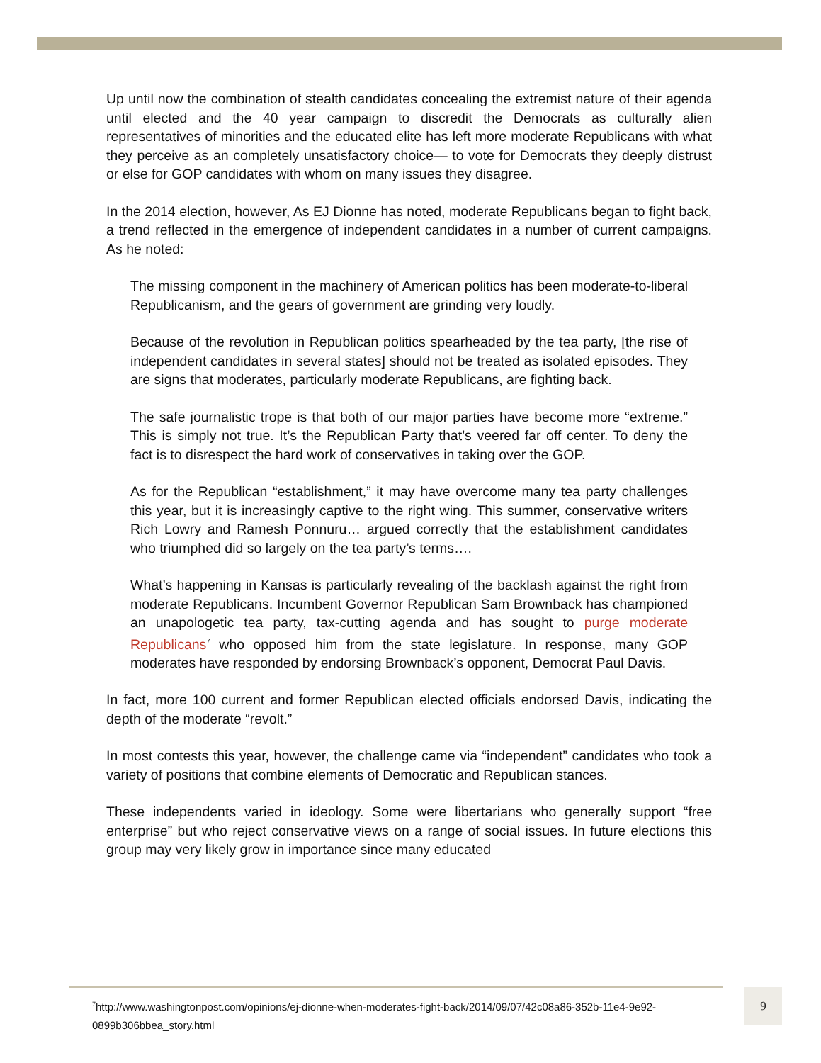Up until now the combination of stealth candidates concealing the extremist nature of their agenda until elected and the 40 year campaign to discredit the Democrats as culturally alien representatives of minorities and the educated elite has left more moderate Republicans with what they perceive as an completely unsatisfactory choice— to vote for Democrats they deeply distrust or else for GOP candidates with whom on many issues they disagree.
In the 2014 election, however, As EJ Dionne has noted, moderate Republicans began to fight back, a trend reflected in the emergence of independent candidates in a number of current campaigns. As he noted:
The missing component in the machinery of American politics has been moderate-to-liberal Republicanism, and the gears of government are grinding very loudly.
Because of the revolution in Republican politics spearheaded by the tea party, [the rise of independent candidates in several states] should not be treated as isolated episodes. They are signs that moderates, particularly moderate Republicans, are fighting back.
The safe journalistic trope is that both of our major parties have become more “extreme.” This is simply not true. It’s the Republican Party that’s veered far off center. To deny the fact is to disrespect the hard work of conservatives in taking over the GOP.
As for the Republican “establishment,” it may have overcome many tea party challenges this year, but it is increasingly captive to the right wing. This summer, conservative writers Rich Lowry and Ramesh Ponnuru… argued correctly that the establishment candidates who triumphed did so largely on the tea party’s terms….
What’s happening in Kansas is particularly revealing of the backlash against the right from moderate Republicans. Incumbent Governor Republican Sam Brownback has championed an unapologetic tea party, tax-cutting agenda and has sought to purge moderate Republicans<sup>7</sup> who opposed him from the state legislature. In response, many GOP moderates have responded by endorsing Brownback’s opponent, Democrat Paul Davis.
In fact, more 100 current and former Republican elected officials endorsed Davis, indicating the depth of the moderate “revolt.”
In most contests this year, however, the challenge came via “independent” candidates who took a variety of positions that combine elements of Democratic and Republican stances.
These independents varied in ideology. Some were libertarians who generally support “free enterprise” but who reject conservative views on a range of social issues. In future elections this group may very likely grow in importance since many educated
<sup>7</sup> http://www.washingtonpost.com/opinions/ej-dionne-when-moderates-fight-back/2014/09/07/42c08a86-352b-11e4-9e92-0899b306bbea_story.html
9